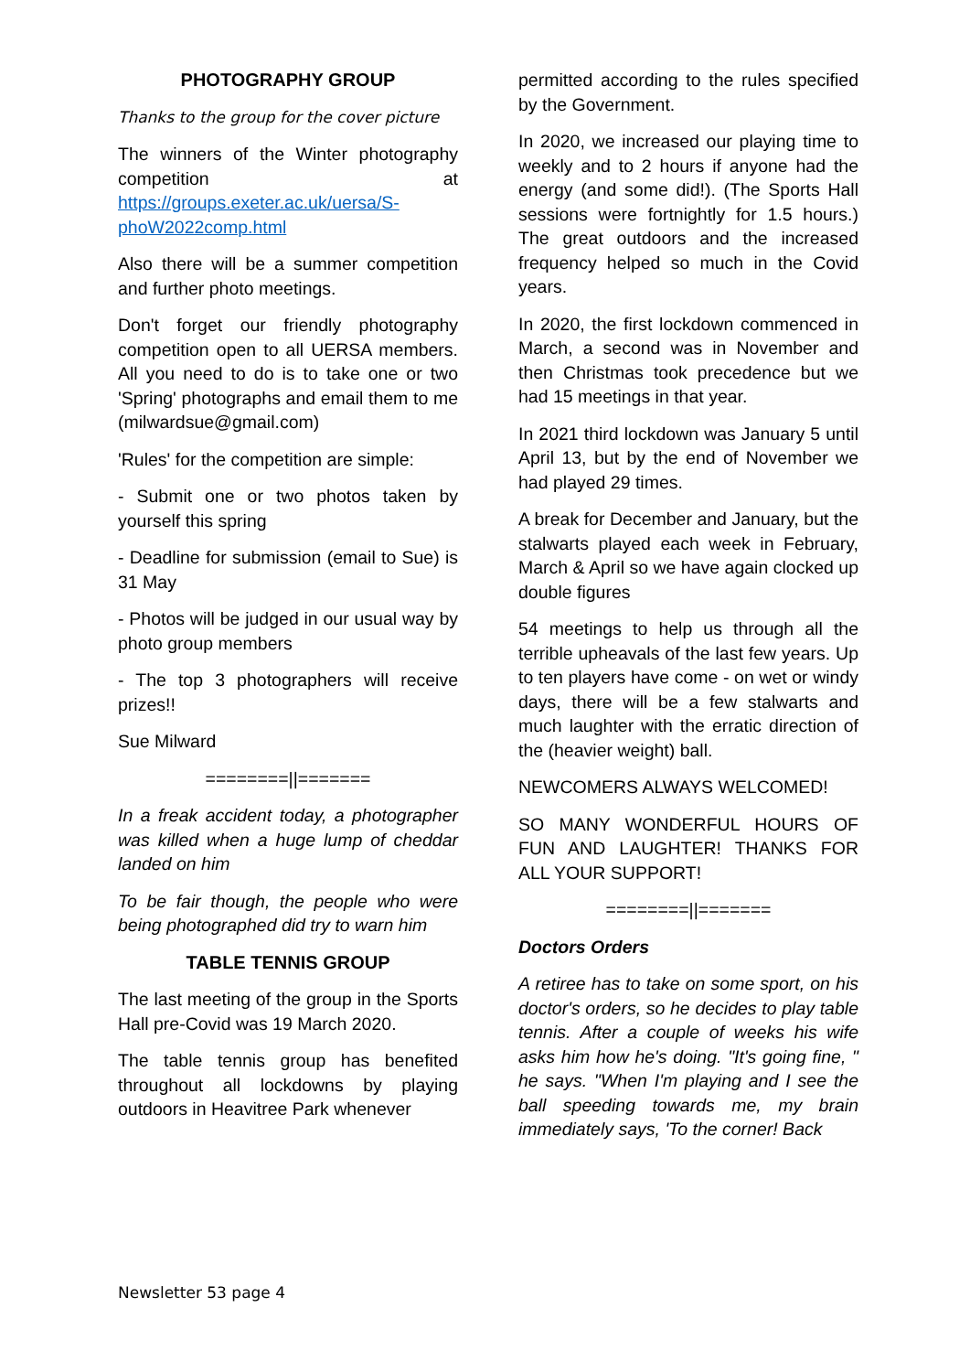PHOTOGRAPHY GROUP
Thanks to the group for the cover picture
The winners of the Winter photography competition at https://groups.exeter.ac.uk/uersa/S-phoW2022comp.html
Also there will be a summer competition and further photo meetings.
Don't forget our friendly photography competition open to all UERSA members. All you need to do is to take one or two 'Spring' photographs and email them to me (milwardsue@gmail.com)
'Rules' for the competition are simple:
- Submit one or two photos taken by yourself this spring
- Deadline for submission (email to Sue) is 31 May
- Photos will be judged in our usual way by photo group members
- The top 3 photographers will receive prizes!!
Sue Milward
========||=======
In a freak accident today, a photographer was killed when a huge lump of cheddar landed on him
To be fair though, the people who were being photographed did try to warn him
TABLE TENNIS GROUP
The last meeting of the group in the Sports Hall pre-Covid was 19 March 2020.
The table tennis group has benefited throughout all lockdowns by playing outdoors in Heavitree Park whenever
permitted according to the rules specified by the Government.
In 2020, we increased our playing time to weekly and to 2 hours if anyone had the energy (and some did!). (The Sports Hall sessions were fortnightly for 1.5 hours.) The great outdoors and the increased frequency helped so much in the Covid years.
In 2020, the first lockdown commenced in March, a second was in November and then Christmas took precedence but we had 15 meetings in that year.
In 2021 third lockdown was January 5 until April 13, but by the end of November we had played 29 times.
A break for December and January, but the stalwarts played each week in February, March & April so we have again clocked up double figures
54 meetings to help us through all the terrible upheavals of the last few years. Up to ten players have come - on wet or windy days, there will be a few stalwarts and much laughter with the erratic direction of the (heavier weight) ball.
NEWCOMERS ALWAYS WELCOMED!
SO MANY WONDERFUL HOURS OF FUN AND LAUGHTER! THANKS FOR ALL YOUR SUPPORT!
========||=======
Doctors Orders
A retiree has to take on some sport, on his doctor's orders, so he decides to play table tennis. After a couple of weeks his wife asks him how he's doing. "It's going fine, " he says. "When I'm playing and I see the ball speeding towards me, my brain immediately says, 'To the corner! Back
Newsletter 53 page 4